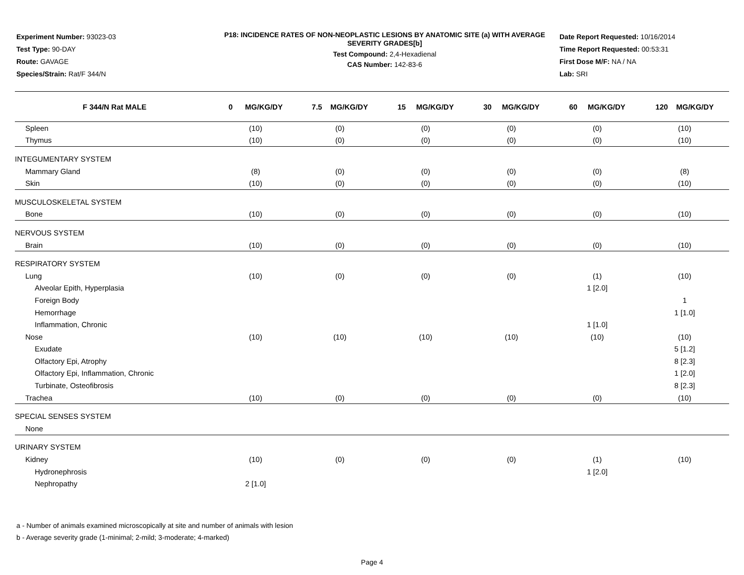Experiment Number: 93023-03
Test Type: 90-DAY
Route: GAVAGE
Species/Strain: Rat/F 344/N
P18: INCIDENCE RATES OF NON-NEOPLASTIC LESIONS BY ANATOMIC SITE (a) WITH AVERAGE SEVERITY GRADES[b]
Test Compound: 2,4-Hexadienal
CAS Number: 142-83-6
Date Report Requested: 10/16/2014
Time Report Requested: 00:53:31
First Dose M/F: NA / NA
Lab: SRI
| F 344/N Rat MALE | 0 MG/KG/DY | 7.5 MG/KG/DY | 15 MG/KG/DY | 30 MG/KG/DY | 60 MG/KG/DY | 120 MG/KG/DY |
| --- | --- | --- | --- | --- | --- | --- |
| Spleen | (10) | (0) | (0) | (0) | (0) | (10) |
| Thymus | (10) | (0) | (0) | (0) | (0) | (10) |
| INTEGUMENTARY SYSTEM | | | | | | |
| Mammary Gland | (8) | (0) | (0) | (0) | (0) | (8) |
| Skin | (10) | (0) | (0) | (0) | (0) | (10) |
| MUSCULOSKELETAL SYSTEM | | | | | | |
| Bone | (10) | (0) | (0) | (0) | (0) | (10) |
| NERVOUS SYSTEM | | | | | | |
| Brain | (10) | (0) | (0) | (0) | (0) | (10) |
| RESPIRATORY SYSTEM | | | | | | |
| Lung | (10) | (0) | (0) | (0) | (1) | (10) |
| Alveolar Epith, Hyperplasia | | | | | 1 [2.0] | |
| Foreign Body | | | | | | 1 |
| Hemorrhage | | | | | | 1 [1.0] |
| Inflammation, Chronic | | | | | 1 [1.0] | |
| Nose | (10) | (10) | (10) | (10) | (10) | (10) |
| Exudate | | | | | | 5 [1.2] |
| Olfactory Epi, Atrophy | | | | | | 8 [2.3] |
| Olfactory Epi, Inflammation, Chronic | | | | | | 1 [2.0] |
| Turbinate, Osteofibrosis | | | | | | 8 [2.3] |
| Trachea | (10) | (0) | (0) | (0) | (0) | (10) |
| SPECIAL SENSES SYSTEM | | | | | | |
| None | | | | | | |
| URINARY SYSTEM | | | | | | |
| Kidney | (10) | (0) | (0) | (0) | (1) | (10) |
| Hydronephrosis | | | | | 1 [2.0] | |
| Nephropathy | 2 [1.0] | | | | | |
a - Number of animals examined microscopically at site and number of animals with lesion
b - Average severity grade (1-minimal; 2-mild; 3-moderate; 4-marked)
Page 4